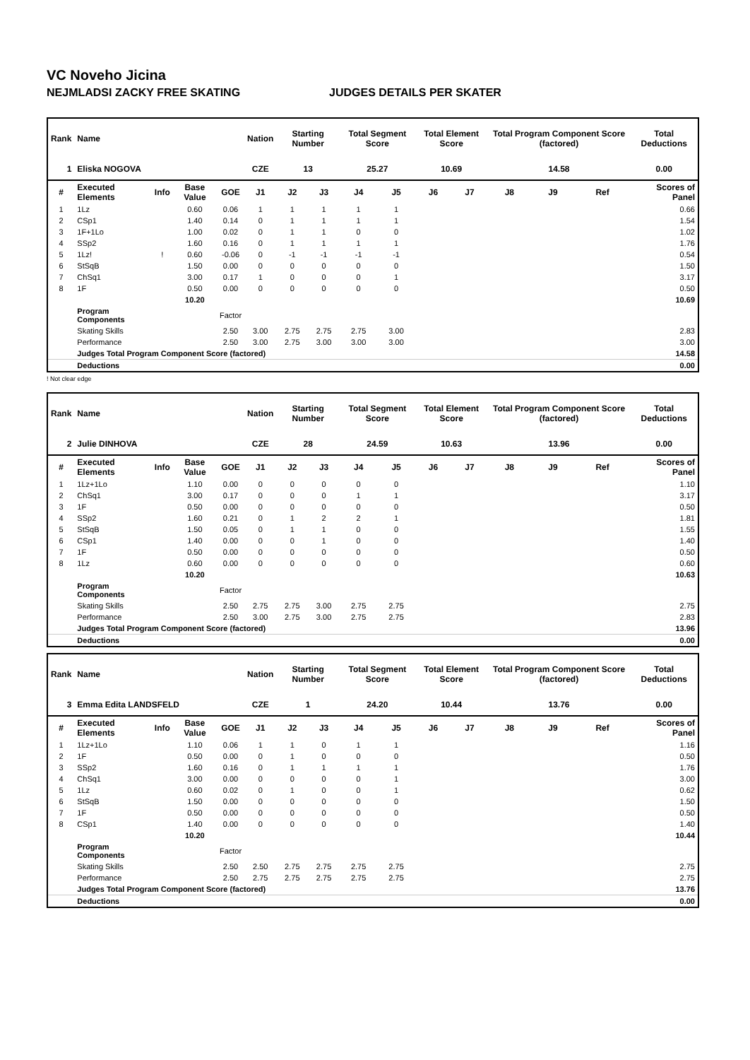VC Noveho Jicina
NEJMLADSI ZACKY FREE SKATING JUDGES DETAILS PER SKATER
| Rank | Name | | | | Nation | Starting Number | | Total Segment Score | | Total Element Score | | Total Program Component Score (factored) | | | Total Deductions |
| --- | --- | --- | --- | --- | --- | --- | --- | --- | --- | --- | --- | --- | --- | --- | --- |
| 1 | Eliska NOGOVA | | | | CZE | 13 | | 25.27 | | 10.69 | | 14.58 | | | 0.00 |
| # | Executed Elements | Info | Base Value | GOE | J1 | J2 | J3 | J4 | J5 | J6 | J7 | J8 | J9 | Ref | Scores of Panel |
| 1 | 1Lz | | 0.60 | 0.06 | 1 | 1 | 1 | 1 | 1 | | | | | | 0.66 |
| 2 | CSp1 | | 1.40 | 0.14 | 0 | 1 | 1 | 1 | 1 | | | | | | 1.54 |
| 3 | 1F+1Lo | | 1.00 | 0.02 | 0 | 1 | 1 | 0 | 0 | | | | | | 1.02 |
| 4 | SSp2 | | 1.60 | 0.16 | 0 | 1 | 1 | 1 | 1 | | | | | | 1.76 |
| 5 | 1Lz! | ! | 0.60 | -0.06 | 0 | -1 | -1 | -1 | -1 | | | | | | 0.54 |
| 6 | StSqB | | 1.50 | 0.00 | 0 | 0 | 0 | 0 | 0 | | | | | | 1.50 |
| 7 | ChSq1 | | 3.00 | 0.17 | 1 | 0 | 0 | 0 | 1 | | | | | | 3.17 |
| 8 | 1F | | 0.50 | 0.00 | 0 | 0 | 0 | 0 | 0 | | | | | | 0.50 |
| | | | 10.20 | | | | | | | | | | | | 10.69 |
| | Program Components | | | Factor | | | | | | | | | | | |
| | Skating Skills | | | 2.50 | 3.00 | 2.75 | 2.75 | 2.75 | 3.00 | | | | | | 2.83 |
| | Performance | | | 2.50 | 3.00 | 2.75 | 3.00 | 3.00 | 3.00 | | | | | | 3.00 |
| | Judges Total Program Component Score (factored) | | | | | | | | | | | | | | 14.58 |
| | Deductions | | | | | | | | | | | | | | 0.00 |
! Not clear edge
| Rank | Name | | | | Nation | Starting Number | | Total Segment Score | | Total Element Score | | Total Program Component Score (factored) | | | Total Deductions |
| --- | --- | --- | --- | --- | --- | --- | --- | --- | --- | --- | --- | --- | --- | --- | --- |
| 2 | Julie DINHOVA | | | | CZE | 28 | | 24.59 | | 10.63 | | 13.96 | | | 0.00 |
| # | Executed Elements | Info | Base Value | GOE | J1 | J2 | J3 | J4 | J5 | J6 | J7 | J8 | J9 | Ref | Scores of Panel |
| 1 | 1Lz+1Lo | | 1.10 | 0.00 | 0 | 0 | 0 | 0 | 0 | | | | | | 1.10 |
| 2 | ChSq1 | | 3.00 | 0.17 | 0 | 0 | 0 | 1 | 1 | | | | | | 3.17 |
| 3 | 1F | | 0.50 | 0.00 | 0 | 0 | 0 | 0 | 0 | | | | | | 0.50 |
| 4 | SSp2 | | 1.60 | 0.21 | 0 | 1 | 2 | 2 | 1 | | | | | | 1.81 |
| 5 | StSqB | | 1.50 | 0.05 | 0 | 1 | 1 | 0 | 0 | | | | | | 1.55 |
| 6 | CSp1 | | 1.40 | 0.00 | 0 | 0 | 1 | 0 | 0 | | | | | | 1.40 |
| 7 | 1F | | 0.50 | 0.00 | 0 | 0 | 0 | 0 | 0 | | | | | | 0.50 |
| 8 | 1Lz | | 0.60 | 0.00 | 0 | 0 | 0 | 0 | 0 | | | | | | 0.60 |
| | | | 10.20 | | | | | | | | | | | | 10.63 |
| | Program Components | | | Factor | | | | | | | | | | | |
| | Skating Skills | | | 2.50 | 2.75 | 2.75 | 3.00 | 2.75 | 2.75 | | | | | | 2.75 |
| | Performance | | | 2.50 | 3.00 | 2.75 | 3.00 | 2.75 | 2.75 | | | | | | 2.83 |
| | Judges Total Program Component Score (factored) | | | | | | | | | | | | | | 13.96 |
| | Deductions | | | | | | | | | | | | | | 0.00 |
| Rank | Name | | | | Nation | Starting Number | | Total Segment Score | | Total Element Score | | Total Program Component Score (factored) | | | Total Deductions |
| --- | --- | --- | --- | --- | --- | --- | --- | --- | --- | --- | --- | --- | --- | --- | --- |
| 3 | Emma Edita LANDSFELD | | | | CZE | 1 | | 24.20 | | 10.44 | | 13.76 | | | 0.00 |
| # | Executed Elements | Info | Base Value | GOE | J1 | J2 | J3 | J4 | J5 | J6 | J7 | J8 | J9 | Ref | Scores of Panel |
| 1 | 1Lz+1Lo | | 1.10 | 0.06 | 1 | 1 | 0 | 1 | 1 | | | | | | 1.16 |
| 2 | 1F | | 0.50 | 0.00 | 0 | 1 | 0 | 0 | 0 | | | | | | 0.50 |
| 3 | SSp2 | | 1.60 | 0.16 | 0 | 1 | 1 | 1 | 1 | | | | | | 1.76 |
| 4 | ChSq1 | | 3.00 | 0.00 | 0 | 0 | 0 | 0 | 1 | | | | | | 3.00 |
| 5 | 1Lz | | 0.60 | 0.02 | 0 | 1 | 0 | 0 | 1 | | | | | | 0.62 |
| 6 | StSqB | | 1.50 | 0.00 | 0 | 0 | 0 | 0 | 0 | | | | | | 1.50 |
| 7 | 1F | | 0.50 | 0.00 | 0 | 0 | 0 | 0 | 0 | | | | | | 0.50 |
| 8 | CSp1 | | 1.40 | 0.00 | 0 | 0 | 0 | 0 | 0 | | | | | | 1.40 |
| | | | 10.20 | | | | | | | | | | | | 10.44 |
| | Program Components | | | Factor | | | | | | | | | | | |
| | Skating Skills | | | 2.50 | 2.50 | 2.75 | 2.75 | 2.75 | 2.75 | | | | | | 2.75 |
| | Performance | | | 2.50 | 2.75 | 2.75 | 2.75 | 2.75 | 2.75 | | | | | | 2.75 |
| | Judges Total Program Component Score (factored) | | | | | | | | | | | | | | 13.76 |
| | Deductions | | | | | | | | | | | | | | 0.00 |